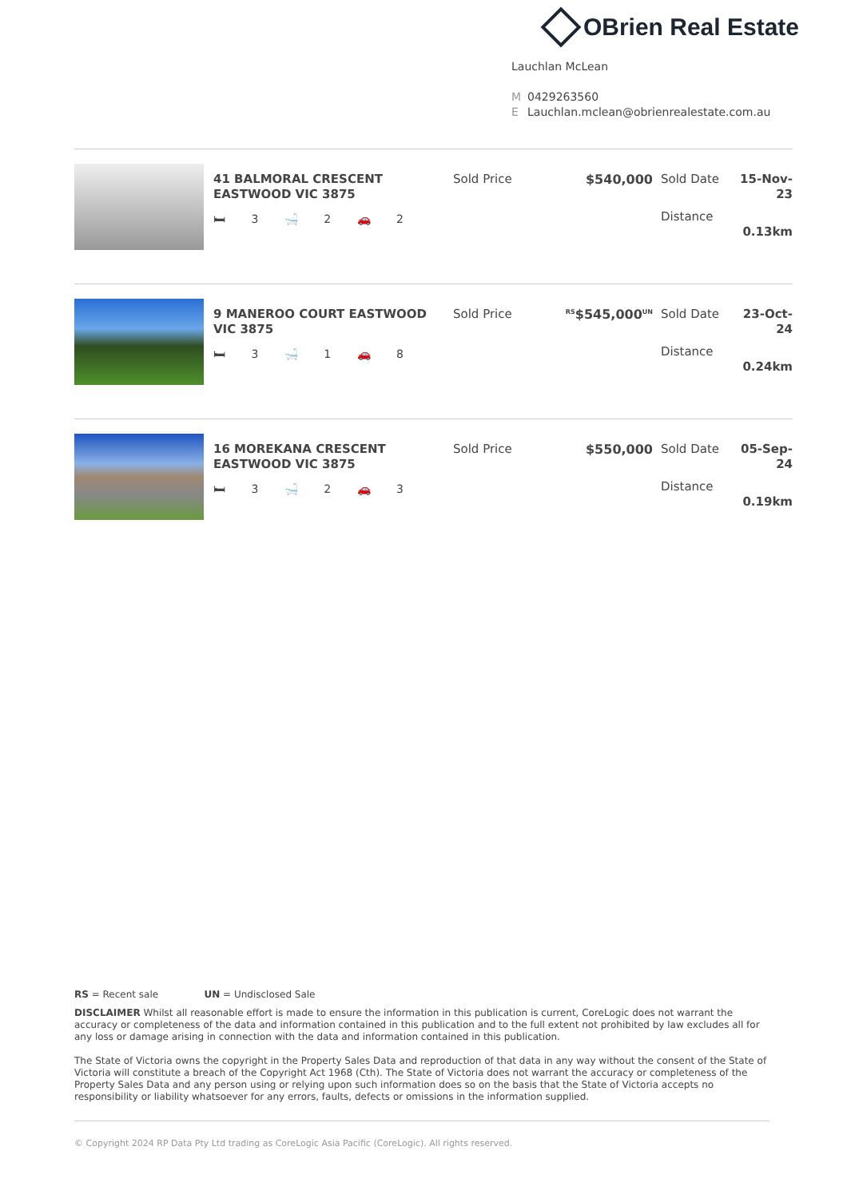OBrien Real Estate
Lauchlan McLean
M 0429263560
E Lauchlan.mclean@obrienrealestate.com.au
41 BALMORAL CRESCENT EASTWOOD VIC 3875
🛏 3 🛁 2 🚗 2
Sold Price $540,000
Sold Date
Distance
15-Nov-23
0.13km
9 MANEROO COURT EASTWOOD VIC 3875
🛏 3 🛁 1 🚗 8
Sold Price
<sup>RS</sup>$545,000<sup>UN</sup>
Sold Date
Distance
23-Oct-24
0.24km
16 MOREKANA CRESCENT EASTWOOD VIC 3875
🛏 3 🛁 2 🚗 3
Sold Price $550,000
Sold Date
Distance
05-Sep-24
0.19km
RS = Recent sale UN = Undisclosed Sale
DISCLAIMER Whilst all reasonable effort is made to ensure the information in this publication is current, CoreLogic does not warrant the accuracy or completeness of the data and information contained in this publication and to the full extent not prohibited by law excludes all for any loss or damage arising in connection with the data and information contained in this publication.
The State of Victoria owns the copyright in the Property Sales Data and reproduction of that data in any way without the consent of the State of Victoria will constitute a breach of the Copyright Act 1968 (Cth). The State of Victoria does not warrant the accuracy or completeness of the Property Sales Data and any person using or relying upon such information does so on the basis that the State of Victoria accepts no responsibility or liability whatsoever for any errors, faults, defects or omissions in the information supplied.
© Copyright 2024 RP Data Pty Ltd trading as CoreLogic Asia Pacific (CoreLogic). All rights reserved.